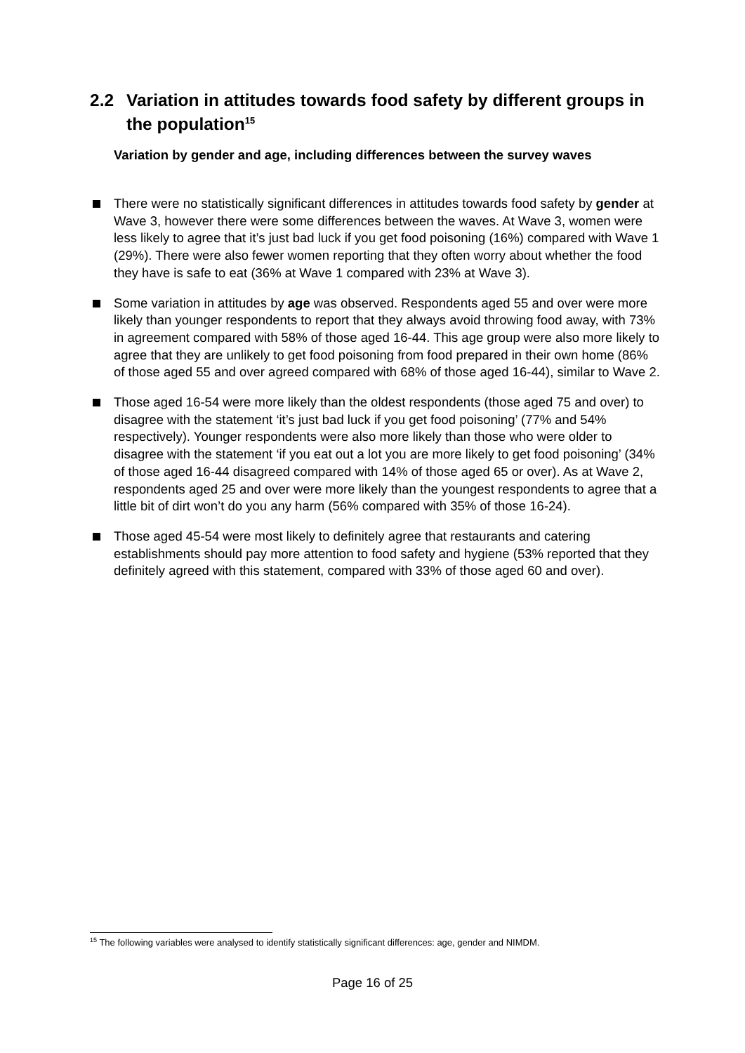2.2 Variation in attitudes towards food safety by different groups in
the population<sup>15</sup>
Variation by gender and age, including differences between the survey waves
There were no statistically significant differences in attitudes towards food safety by gender at Wave 3, however there were some differences between the waves. At Wave 3, women were less likely to agree that it’s just bad luck if you get food poisoning (16%) compared with Wave 1 (29%). There were also fewer women reporting that they often worry about whether the food they have is safe to eat (36% at Wave 1 compared with 23% at Wave 3).
Some variation in attitudes by age was observed. Respondents aged 55 and over were more likely than younger respondents to report that they always avoid throwing food away, with 73% in agreement compared with 58% of those aged 16-44. This age group were also more likely to agree that they are unlikely to get food poisoning from food prepared in their own home (86% of those aged 55 and over agreed compared with 68% of those aged 16-44), similar to Wave 2.
Those aged 16-54 were more likely than the oldest respondents (those aged 75 and over) to disagree with the statement ‘it’s just bad luck if you get food poisoning’ (77% and 54% respectively). Younger respondents were also more likely than those who were older to disagree with the statement ‘if you eat out a lot you are more likely to get food poisoning’ (34% of those aged 16-44 disagreed compared with 14% of those aged 65 or over). As at Wave 2, respondents aged 25 and over were more likely than the youngest respondents to agree that a little bit of dirt won’t do you any harm (56% compared with 35% of those 16-24).
Those aged 45-54 were most likely to definitely agree that restaurants and catering establishments should pay more attention to food safety and hygiene (53% reported that they definitely agreed with this statement, compared with 33% of those aged 60 and over).
<sup>15</sup> The following variables were analysed to identify statistically significant differences: age, gender and NIMDM.
Page 16 of 25